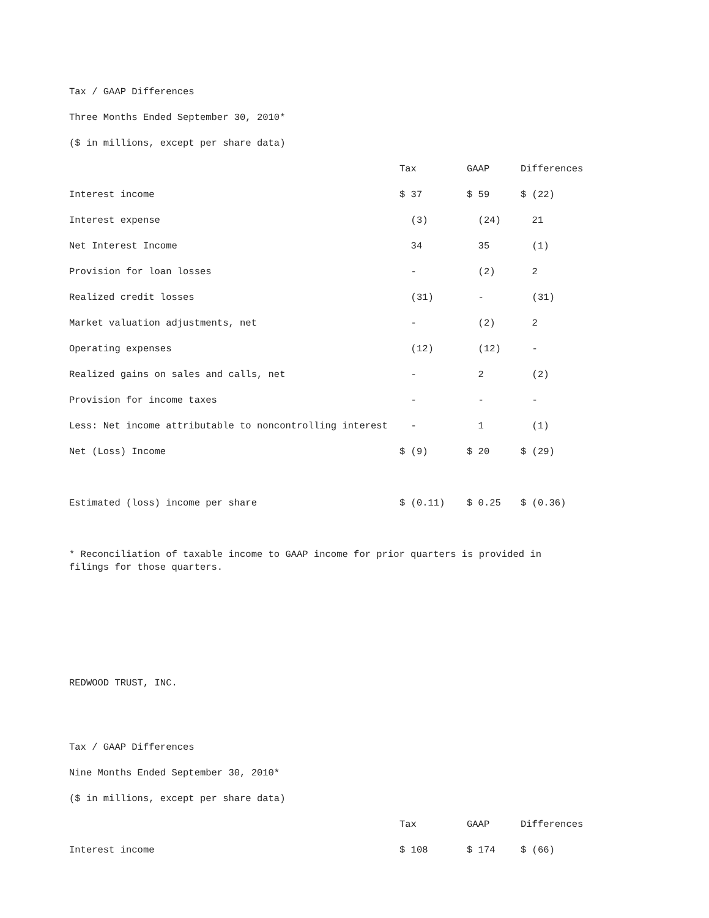Tax / GAAP Differences
Three Months Ended September 30, 2010*
($ in millions, except per share data)
| | Tax | GAAP | Differences |
| --- | --- | --- | --- |
| Interest income | $ 37 | $ 59 | $ (22) |
| Interest expense | (3) | (24) | 21 |
| Net Interest Income | 34 | 35 | (1) |
| Provision for loan losses | - | (2) | 2 |
| Realized credit losses | (31) | - | (31) |
| Market valuation adjustments, net | - | (2) | 2 |
| Operating expenses | (12) | (12) | - |
| Realized gains on sales and calls, net | - | 2 | (2) |
| Provision for income taxes | - | - | - |
| Less: Net income attributable to noncontrolling interest | - | 1 | (1) |
| Net (Loss) Income | $ (9) | $ 20 | $ (29) |
| Estimated (loss) income per share | $ (0.11) | $ 0.25 | $ (0.36) |
* Reconciliation of taxable income to GAAP income for prior quarters is provided in filings for those quarters.
REDWOOD TRUST, INC.
Tax / GAAP Differences
Nine Months Ended September 30, 2010*
($ in millions, except per share data)
| | Tax | GAAP | Differences |
| --- | --- | --- | --- |
| Interest income | $ 108 | $ 174 | $ (66) |